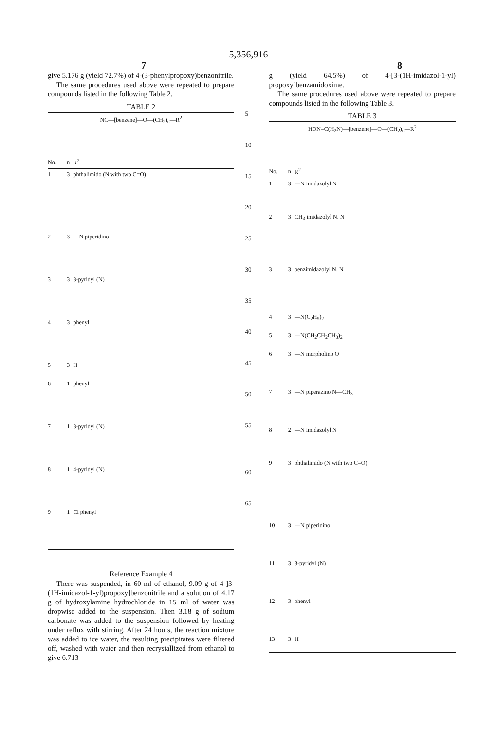5,356,916
7 8
give 5.176 g (yield 72.7%) of 4-(3-phenylpropoxy)benzonitrile.
The same procedures used above were repeated to prepare compounds listed in the following Table 2.
TABLE 2
| NC—[benzene]—O—(CH<sub>2</sub>)<sub>n</sub>—R<sup>2</sup> | | |
| No. | n | R<sup>2</sup> |
| 1 | 3 | phthalimido (N with two C=O) |
| 2 | 3 | —N piperidino |
| 3 | 3 | 3-pyridyl (N) |
| 4 | 3 | phenyl |
| 5 | 3 | H |
| 6 | 1 | phenyl |
| 7 | 1 | 3-pyridyl (N) |
| 8 | 1 | 4-pyridyl (N) |
| 9 | 1 | Cl phenyl |
Reference Example 4
There was suspended, in 60 ml of ethanol, 9.09 g of 4-]3-(1H-imidazol-1-yl)propoxy]benzonitrile and a solution of 4.17 g of hydroxylamine hydrochloride in 15 ml of water was dropwise added to the suspension. Then 3.18 g of sodium carbonate was added to the suspension followed by heating under reflux with stirring. After 24 hours, the reaction mixture was added to ice water, the resulting precipitates were filtered off, washed with water and then recrystallized from ethanol to give 6.713
5
10
15
20
25
30
35
40
45
50
55
60
65
g (yield 64.5%) of 4-[3-(1H-imidazol-1-yl) propoxy]benzamidoxime.
The same procedures used above were repeated to prepare compounds listed in the following Table 3.
TABLE 3
| HON=C(H<sub>2</sub>N)—[benzene]—O—(CH<sub>2</sub>)<sub>n</sub>—R<sup>2</sup> | | |
| No. | n | R<sup>2</sup> |
| 1 | 3 | —N imidazolyl N |
| 2 | 3 | CH<sub>3</sub> imidazolyl N, N |
| 3 | 3 | benzimidazolyl N, N |
| 4 | 3 | —N(C<sub>2</sub>H<sub>5</sub>)<sub>2</sub> |
| 5 | 3 | —N(CH<sub>2</sub>CH<sub>2</sub>CH<sub>3</sub>)<sub>2</sub> |
| 6 | 3 | —N morpholino O |
| 7 | 3 | —N piperazino N—CH<sub>3</sub> |
| 8 | 2 | —N imidazolyl N |
| 9 | 3 | phthalimido (N with two C=O) |
| 10 | 3 | —N piperidino |
| 11 | 3 | 3-pyridyl (N) |
| 12 | 3 | phenyl |
| 13 | 3 | H |